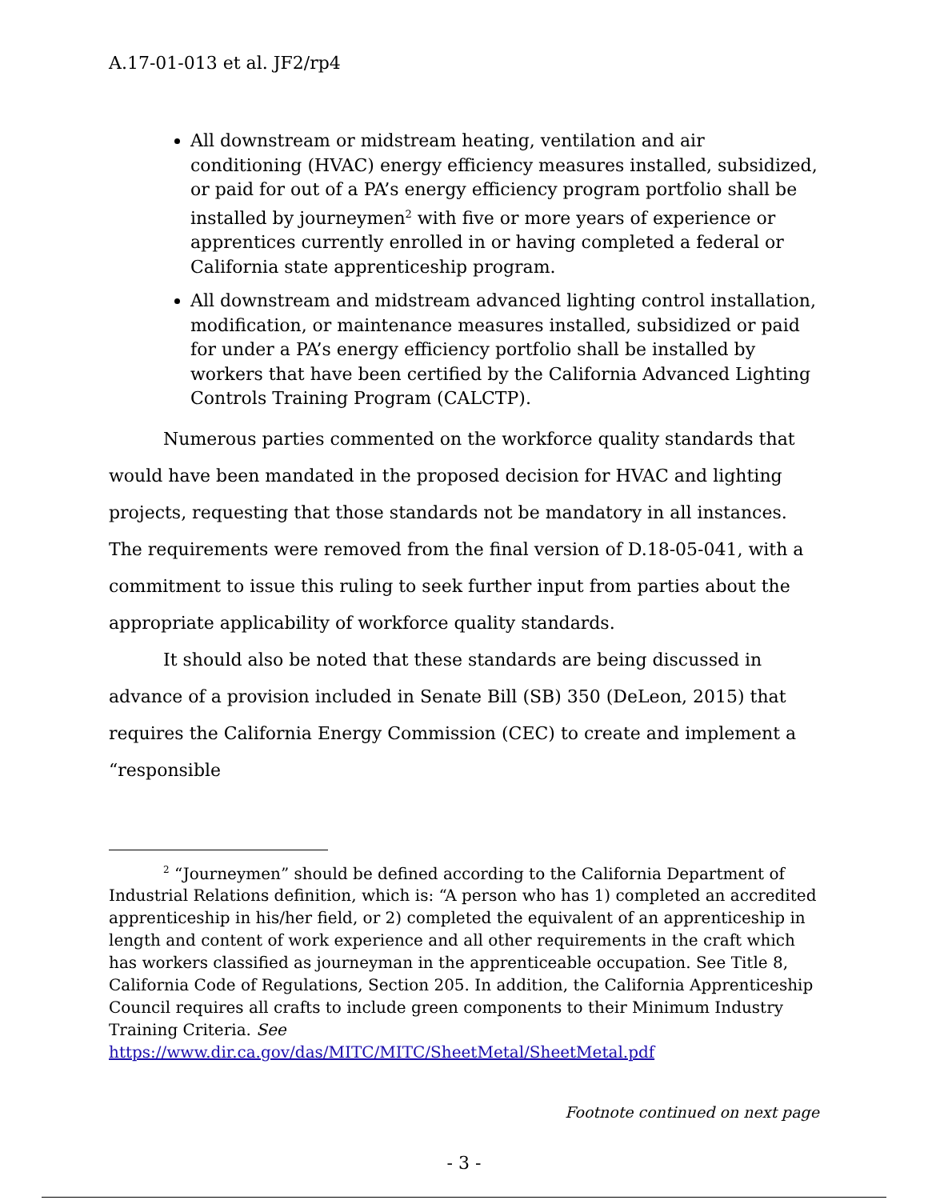A.17-01-013 et al. JF2/rp4
All downstream or midstream heating, ventilation and air conditioning (HVAC) energy efficiency measures installed, subsidized, or paid for out of a PA’s energy efficiency program portfolio shall be installed by journeymen<sup>2</sup> with five or more years of experience or apprentices currently enrolled in or having completed a federal or California state apprenticeship program.
All downstream and midstream advanced lighting control installation, modification, or maintenance measures installed, subsidized or paid for under a PA’s energy efficiency portfolio shall be installed by workers that have been certified by the California Advanced Lighting Controls Training Program (CALCTP).
Numerous parties commented on the workforce quality standards that would have been mandated in the proposed decision for HVAC and lighting projects, requesting that those standards not be mandatory in all instances. The requirements were removed from the final version of D.18-05-041, with a commitment to issue this ruling to seek further input from parties about the appropriate applicability of workforce quality standards.
It should also be noted that these standards are being discussed in advance of a provision included in Senate Bill (SB) 350 (DeLeon, 2015) that requires the California Energy Commission (CEC) to create and implement a “responsible
<sup>2</sup> “Journeymen” should be defined according to the California Department of Industrial Relations definition, which is: “A person who has 1) completed an accredited apprenticeship in his/her field, or 2) completed the equivalent of an apprenticeship in length and content of work experience and all other requirements in the craft which has workers classified as journeyman in the apprenticeable occupation. See Title 8, California Code of Regulations, Section 205. In addition, the California Apprenticeship Council requires all crafts to include green components to their Minimum Industry Training Criteria. See
https://www.dir.ca.gov/das/MITC/MITC/SheetMetal/SheetMetal.pdf
Footnote continued on next page
- 3 -